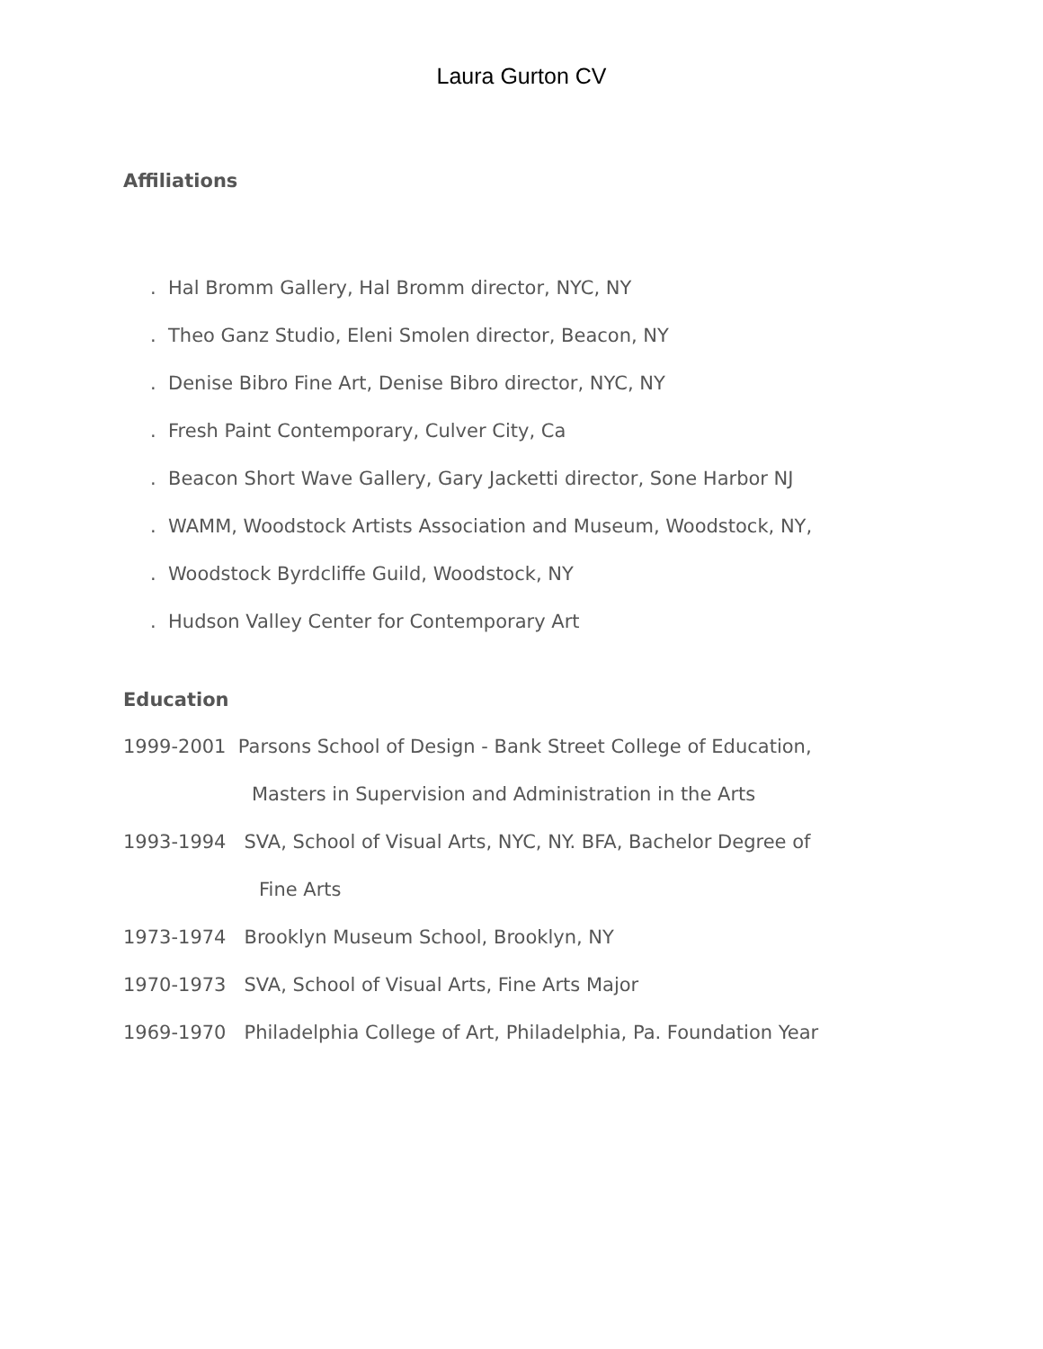Laura Gurton CV
Affiliations
. Hal Bromm Gallery, Hal Bromm director, NYC, NY
. Theo Ganz Studio, Eleni Smolen director, Beacon, NY
. Denise Bibro Fine Art, Denise Bibro director, NYC, NY
. Fresh Paint Contemporary, Culver City, Ca
. Beacon Short Wave Gallery, Gary Jacketti director, Sone Harbor NJ
. WAMM, Woodstock Artists Association and Museum, Woodstock, NY,
. Woodstock Byrdcliffe Guild, Woodstock, NY
. Hudson Valley Center for Contemporary Art
Education
1999-2001 Parsons School of Design - Bank Street College of Education,
Masters in Supervision and Administration in the Arts
1993-1994 SVA, School of Visual Arts, NYC, NY. BFA, Bachelor Degree of
Fine Arts
1973-1974 Brooklyn Museum School, Brooklyn, NY
1970-1973 SVA, School of Visual Arts, Fine Arts Major
1969-1970 Philadelphia College of Art, Philadelphia, Pa. Foundation Year